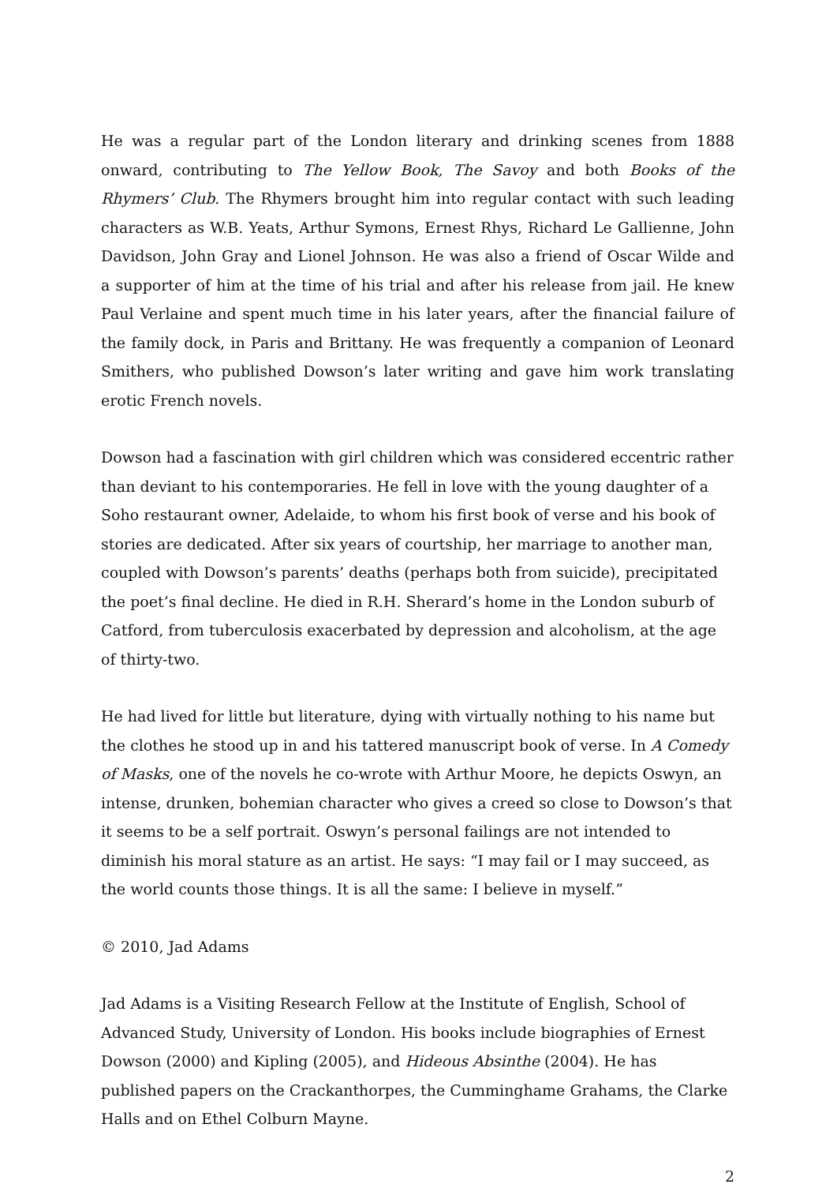He was a regular part of the London literary and drinking scenes from 1888 onward, contributing to The Yellow Book, The Savoy and both Books of the Rhymers’ Club. The Rhymers brought him into regular contact with such leading characters as W.B. Yeats, Arthur Symons, Ernest Rhys, Richard Le Gallienne, John Davidson, John Gray and Lionel Johnson. He was also a friend of Oscar Wilde and a supporter of him at the time of his trial and after his release from jail. He knew Paul Verlaine and spent much time in his later years, after the financial failure of the family dock, in Paris and Brittany. He was frequently a companion of Leonard Smithers, who published Dowson’s later writing and gave him work translating erotic French novels.
Dowson had a fascination with girl children which was considered eccentric rather than deviant to his contemporaries. He fell in love with the young daughter of a Soho restaurant owner, Adelaide, to whom his first book of verse and his book of stories are dedicated. After six years of courtship, her marriage to another man, coupled with Dowson’s parents’ deaths (perhaps both from suicide), precipitated the poet’s final decline. He died in R.H. Sherard’s home in the London suburb of Catford, from tuberculosis exacerbated by depression and alcoholism, at the age of thirty-two.
He had lived for little but literature, dying with virtually nothing to his name but the clothes he stood up in and his tattered manuscript book of verse. In A Comedy of Masks, one of the novels he co-wrote with Arthur Moore, he depicts Oswyn, an intense, drunken, bohemian character who gives a creed so close to Dowson’s that it seems to be a self portrait. Oswyn’s personal failings are not intended to diminish his moral stature as an artist. He says: “I may fail or I may succeed, as the world counts those things. It is all the same: I believe in myself.”
© 2010, Jad Adams
Jad Adams is a Visiting Research Fellow at the Institute of English, School of Advanced Study, University of London. His books include biographies of Ernest Dowson (2000) and Kipling (2005), and Hideous Absinthe (2004). He has published papers on the Crackanthorpes, the Cumminghame Grahams, the Clarke Halls and on Ethel Colburn Mayne.
2